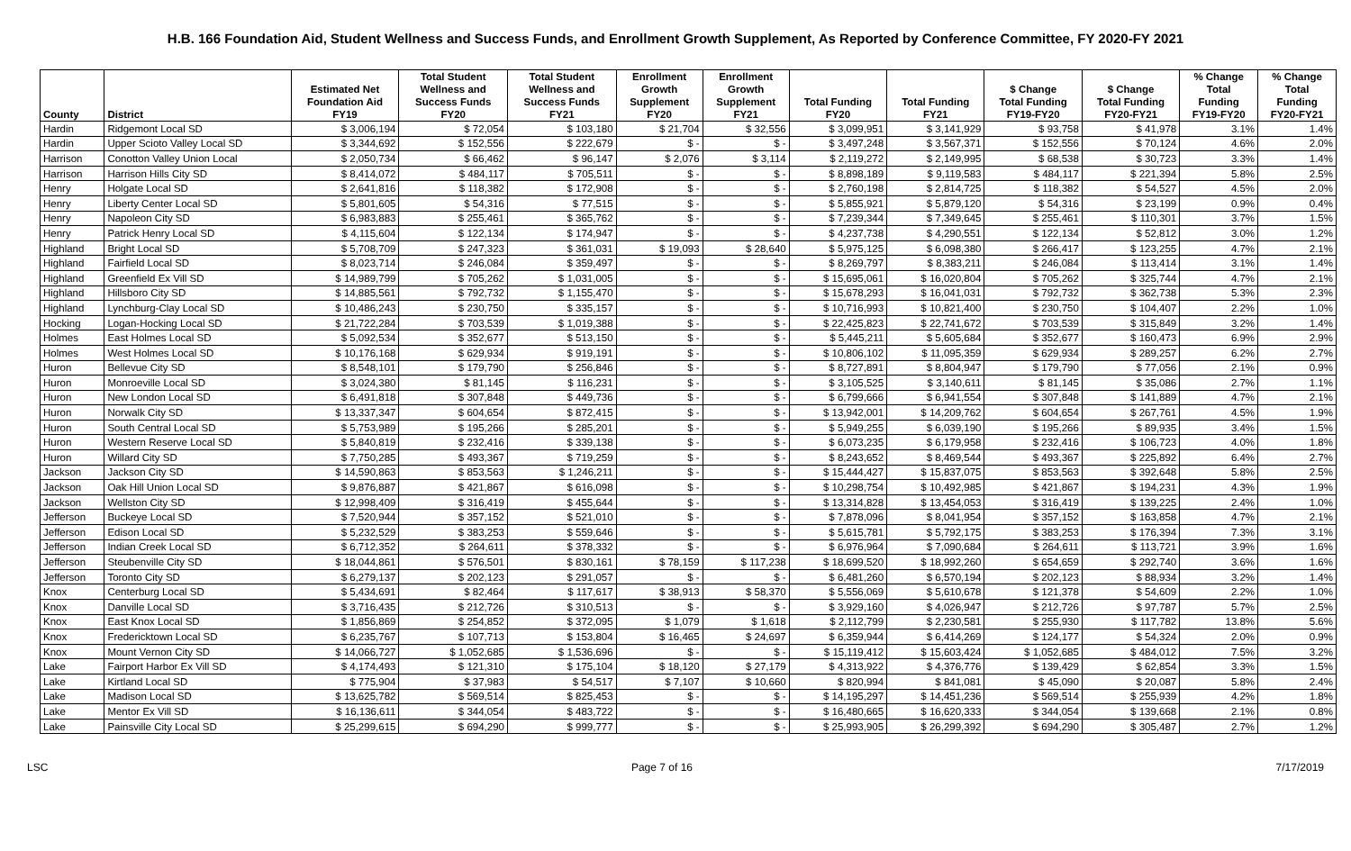H.B. 166 Foundation Aid, Student Wellness and Success Funds, and Enrollment Growth Supplement, As Reported by Conference Committee, FY 2020-FY 2021
| County | District | Estimated Net Foundation Aid FY19 | Total Student Wellness and Success Funds FY20 | Total Student Wellness and Success Funds FY21 | Enrollment Growth Supplement FY20 | Enrollment Growth Supplement FY21 | Total Funding FY20 | Total Funding FY21 | $ Change Total Funding FY19-FY20 | $ Change Total Funding FY20-FY21 | % Change Total Funding FY19-FY20 | % Change Total Funding FY20-FY21 |
| --- | --- | --- | --- | --- | --- | --- | --- | --- | --- | --- | --- | --- |
| Hardin | Ridgemont Local SD | $ 3,006,194 | $ 72,054 | $ 103,180 | $ 21,704 | $ 32,556 | $ 3,099,951 | $ 3,141,929 | $ 93,758 | $ 41,978 | 3.1% | 1.4% |
| Hardin | Upper Scioto Valley Local SD | $ 3,344,692 | $ 152,556 | $ 222,679 | $ - | $ - | $ 3,497,248 | $ 3,567,371 | $ 152,556 | $ 70,124 | 4.6% | 2.0% |
| Harrison | Conotton Valley Union Local | $ 2,050,734 | $ 66,462 | $ 96,147 | $ 2,076 | $ 3,114 | $ 2,119,272 | $ 2,149,995 | $ 68,538 | $ 30,723 | 3.3% | 1.4% |
| Harrison | Harrison Hills City SD | $ 8,414,072 | $ 484,117 | $ 705,511 | $ - | $ - | $ 8,898,189 | $ 9,119,583 | $ 484,117 | $ 221,394 | 5.8% | 2.5% |
| Henry | Holgate Local SD | $ 2,641,816 | $ 118,382 | $ 172,908 | $ - | $ - | $ 2,760,198 | $ 2,814,725 | $ 118,382 | $ 54,527 | 4.5% | 2.0% |
| Henry | Liberty Center Local SD | $ 5,801,605 | $ 54,316 | $ 77,515 | $ - | $ - | $ 5,855,921 | $ 5,879,120 | $ 54,316 | $ 23,199 | 0.9% | 0.4% |
| Henry | Napoleon City SD | $ 6,983,883 | $ 255,461 | $ 365,762 | $ - | $ - | $ 7,239,344 | $ 7,349,645 | $ 255,461 | $ 110,301 | 3.7% | 1.5% |
| Henry | Patrick Henry Local SD | $ 4,115,604 | $ 122,134 | $ 174,947 | $ - | $ - | $ 4,237,738 | $ 4,290,551 | $ 122,134 | $ 52,812 | 3.0% | 1.2% |
| Highland | Bright Local SD | $ 5,708,709 | $ 247,323 | $ 361,031 | $ 19,093 | $ 28,640 | $ 5,975,125 | $ 6,098,380 | $ 266,417 | $ 123,255 | 4.7% | 2.1% |
| Highland | Fairfield Local SD | $ 8,023,714 | $ 246,084 | $ 359,497 | $ - | $ - | $ 8,269,797 | $ 8,383,211 | $ 246,084 | $ 113,414 | 3.1% | 1.4% |
| Highland | Greenfield Ex Vill SD | $ 14,989,799 | $ 705,262 | $ 1,031,005 | $ - | $ - | $ 15,695,061 | $ 16,020,804 | $ 705,262 | $ 325,744 | 4.7% | 2.1% |
| Highland | Hillsboro City SD | $ 14,885,561 | $ 792,732 | $ 1,155,470 | $ - | $ - | $ 15,678,293 | $ 16,041,031 | $ 792,732 | $ 362,738 | 5.3% | 2.3% |
| Highland | Lynchburg-Clay Local SD | $ 10,486,243 | $ 230,750 | $ 335,157 | $ - | $ - | $ 10,716,993 | $ 10,821,400 | $ 230,750 | $ 104,407 | 2.2% | 1.0% |
| Hocking | Logan-Hocking Local SD | $ 21,722,284 | $ 703,539 | $ 1,019,388 | $ - | $ - | $ 22,425,823 | $ 22,741,672 | $ 703,539 | $ 315,849 | 3.2% | 1.4% |
| Holmes | East Holmes Local SD | $ 5,092,534 | $ 352,677 | $ 513,150 | $ - | $ - | $ 5,445,211 | $ 5,605,684 | $ 352,677 | $ 160,473 | 6.9% | 2.9% |
| Holmes | West Holmes Local SD | $ 10,176,168 | $ 629,934 | $ 919,191 | $ - | $ - | $ 10,806,102 | $ 11,095,359 | $ 629,934 | $ 289,257 | 6.2% | 2.7% |
| Huron | Bellevue City SD | $ 8,548,101 | $ 179,790 | $ 256,846 | $ - | $ - | $ 8,727,891 | $ 8,804,947 | $ 179,790 | $ 77,056 | 2.1% | 0.9% |
| Huron | Monroeville Local SD | $ 3,024,380 | $ 81,145 | $ 116,231 | $ - | $ - | $ 3,105,525 | $ 3,140,611 | $ 81,145 | $ 35,086 | 2.7% | 1.1% |
| Huron | New London Local SD | $ 6,491,818 | $ 307,848 | $ 449,736 | $ - | $ - | $ 6,799,666 | $ 6,941,554 | $ 307,848 | $ 141,889 | 4.7% | 2.1% |
| Huron | Norwalk City SD | $ 13,337,347 | $ 604,654 | $ 872,415 | $ - | $ - | $ 13,942,001 | $ 14,209,762 | $ 604,654 | $ 267,761 | 4.5% | 1.9% |
| Huron | South Central Local SD | $ 5,753,989 | $ 195,266 | $ 285,201 | $ - | $ - | $ 5,949,255 | $ 6,039,190 | $ 195,266 | $ 89,935 | 3.4% | 1.5% |
| Huron | Western Reserve Local SD | $ 5,840,819 | $ 232,416 | $ 339,138 | $ - | $ - | $ 6,073,235 | $ 6,179,958 | $ 232,416 | $ 106,723 | 4.0% | 1.8% |
| Huron | Willard City SD | $ 7,750,285 | $ 493,367 | $ 719,259 | $ - | $ - | $ 8,243,652 | $ 8,469,544 | $ 493,367 | $ 225,892 | 6.4% | 2.7% |
| Jackson | Jackson City SD | $ 14,590,863 | $ 853,563 | $ 1,246,211 | $ - | $ - | $ 15,444,427 | $ 15,837,075 | $ 853,563 | $ 392,648 | 5.8% | 2.5% |
| Jackson | Oak Hill Union Local SD | $ 9,876,887 | $ 421,867 | $ 616,098 | $ - | $ - | $ 10,298,754 | $ 10,492,985 | $ 421,867 | $ 194,231 | 4.3% | 1.9% |
| Jackson | Wellston City SD | $ 12,998,409 | $ 316,419 | $ 455,644 | $ - | $ - | $ 13,314,828 | $ 13,454,053 | $ 316,419 | $ 139,225 | 2.4% | 1.0% |
| Jefferson | Buckeye Local SD | $ 7,520,944 | $ 357,152 | $ 521,010 | $ - | $ - | $ 7,878,096 | $ 8,041,954 | $ 357,152 | $ 163,858 | 4.7% | 2.1% |
| Jefferson | Edison Local SD | $ 5,232,529 | $ 383,253 | $ 559,646 | $ - | $ - | $ 5,615,781 | $ 5,792,175 | $ 383,253 | $ 176,394 | 7.3% | 3.1% |
| Jefferson | Indian Creek Local SD | $ 6,712,352 | $ 264,611 | $ 378,332 | $ - | $ - | $ 6,976,964 | $ 7,090,684 | $ 264,611 | $ 113,721 | 3.9% | 1.6% |
| Jefferson | Steubenville City SD | $ 18,044,861 | $ 576,501 | $ 830,161 | $ 78,159 | $ 117,238 | $ 18,699,520 | $ 18,992,260 | $ 654,659 | $ 292,740 | 3.6% | 1.6% |
| Jefferson | Toronto City SD | $ 6,279,137 | $ 202,123 | $ 291,057 | $ - | $ - | $ 6,481,260 | $ 6,570,194 | $ 202,123 | $ 88,934 | 3.2% | 1.4% |
| Knox | Centerburg Local SD | $ 5,434,691 | $ 82,464 | $ 117,617 | $ 38,913 | $ 58,370 | $ 5,556,069 | $ 5,610,678 | $ 121,378 | $ 54,609 | 2.2% | 1.0% |
| Knox | Danville Local SD | $ 3,716,435 | $ 212,726 | $ 310,513 | $ - | $ - | $ 3,929,160 | $ 4,026,947 | $ 212,726 | $ 97,787 | 5.7% | 2.5% |
| Knox | East Knox Local SD | $ 1,856,869 | $ 254,852 | $ 372,095 | $ 1,079 | $ 1,618 | $ 2,112,799 | $ 2,230,581 | $ 255,930 | $ 117,782 | 13.8% | 5.6% |
| Knox | Fredericktown Local SD | $ 6,235,767 | $ 107,713 | $ 153,804 | $ 16,465 | $ 24,697 | $ 6,359,944 | $ 6,414,269 | $ 124,177 | $ 54,324 | 2.0% | 0.9% |
| Knox | Mount Vernon City SD | $ 14,066,727 | $ 1,052,685 | $ 1,536,696 | $ - | $ - | $ 15,119,412 | $ 15,603,424 | $ 1,052,685 | $ 484,012 | 7.5% | 3.2% |
| Lake | Fairport Harbor Ex Vill SD | $ 4,174,493 | $ 121,310 | $ 175,104 | $ 18,120 | $ 27,179 | $ 4,313,922 | $ 4,376,776 | $ 139,429 | $ 62,854 | 3.3% | 1.5% |
| Lake | Kirtland Local SD | $ 775,904 | $ 37,983 | $ 54,517 | $ 7,107 | $ 10,660 | $ 820,994 | $ 841,081 | $ 45,090 | $ 20,087 | 5.8% | 2.4% |
| Lake | Madison Local SD | $ 13,625,782 | $ 569,514 | $ 825,453 | $ - | $ - | $ 14,195,297 | $ 14,451,236 | $ 569,514 | $ 255,939 | 4.2% | 1.8% |
| Lake | Mentor Ex Vill SD | $ 16,136,611 | $ 344,054 | $ 483,722 | $ - | $ - | $ 16,480,665 | $ 16,620,333 | $ 344,054 | $ 139,668 | 2.1% | 0.8% |
| Lake | Painsville City Local SD | $ 25,299,615 | $ 694,290 | $ 999,777 | $ - | $ - | $ 25,993,905 | $ 26,299,392 | $ 694,290 | $ 305,487 | 2.7% | 1.2% |
LSC Page 7 of 16 7/17/2019